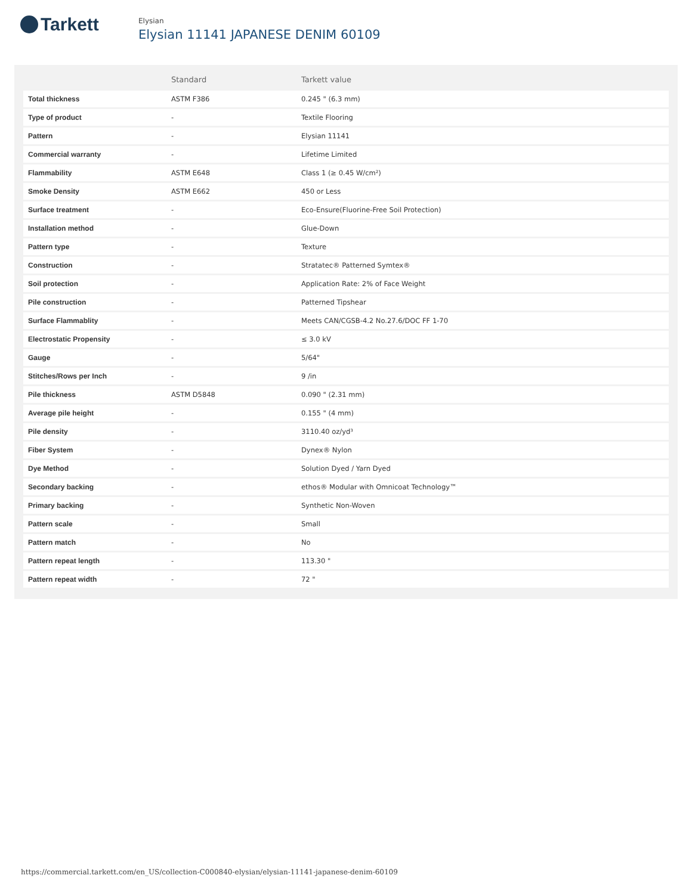Tarkett
Elysian
Elysian 11141 JAPANESE DENIM 60109
| | Standard | Tarkett value |
| --- | --- | --- |
| Total thickness | ASTM F386 | 0.245 " (6.3 mm) |
| Type of product | - | Textile Flooring |
| Pattern | - | Elysian 11141 |
| Commercial warranty | - | Lifetime Limited |
| Flammability | ASTM E648 | Class 1 (≥ 0.45 W/cm²) |
| Smoke Density | ASTM E662 | 450 or Less |
| Surface treatment | - | Eco-Ensure(Fluorine-Free Soil Protection) |
| Installation method | - | Glue-Down |
| Pattern type | - | Texture |
| Construction | - | Stratatec® Patterned Symtex® |
| Soil protection | - | Application Rate: 2% of Face Weight |
| Pile construction | - | Patterned Tipshear |
| Surface Flammablity | - | Meets CAN/CGSB-4.2 No.27.6/DOC FF 1-70 |
| Electrostatic Propensity | - | ≤ 3.0 kV |
| Gauge | - | 5/64" |
| Stitches/Rows per Inch | - | 9 /in |
| Pile thickness | ASTM D5848 | 0.090 " (2.31 mm) |
| Average pile height | - | 0.155 " (4 mm) |
| Pile density | - | 3110.40 oz/yd³ |
| Fiber System | - | Dynex® Nylon |
| Dye Method | - | Solution Dyed / Yarn Dyed |
| Secondary backing | - | ethos® Modular with Omnicoat Technology™ |
| Primary backing | - | Synthetic Non-Woven |
| Pattern scale | - | Small |
| Pattern match | - | No |
| Pattern repeat length | - | 113.30 " |
| Pattern repeat width | - | 72 " |
https://commercial.tarkett.com/en_US/collection-C000840-elysian/elysian-11141-japanese-denim-60109